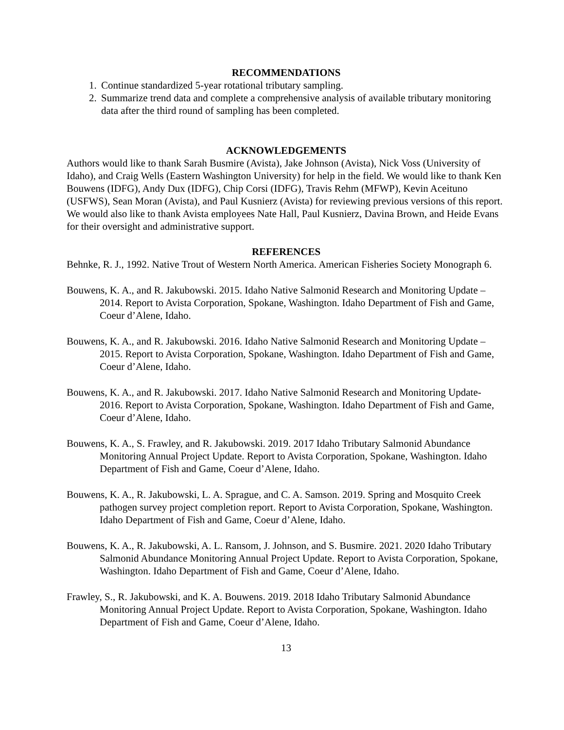RECOMMENDATIONS
1. Continue standardized 5-year rotational tributary sampling.
2. Summarize trend data and complete a comprehensive analysis of available tributary monitoring data after the third round of sampling has been completed.
ACKNOWLEDGEMENTS
Authors would like to thank Sarah Busmire (Avista), Jake Johnson (Avista), Nick Voss (University of Idaho), and Craig Wells (Eastern Washington University) for help in the field. We would like to thank Ken Bouwens (IDFG), Andy Dux (IDFG), Chip Corsi (IDFG), Travis Rehm (MFWP), Kevin Aceituno (USFWS), Sean Moran (Avista), and Paul Kusnierz (Avista) for reviewing previous versions of this report. We would also like to thank Avista employees Nate Hall, Paul Kusnierz, Davina Brown, and Heide Evans for their oversight and administrative support.
REFERENCES
Behnke, R. J., 1992. Native Trout of Western North America. American Fisheries Society Monograph 6.
Bouwens, K. A., and R. Jakubowski. 2015. Idaho Native Salmonid Research and Monitoring Update – 2014. Report to Avista Corporation, Spokane, Washington. Idaho Department of Fish and Game, Coeur d’Alene, Idaho.
Bouwens, K. A., and R. Jakubowski. 2016. Idaho Native Salmonid Research and Monitoring Update – 2015. Report to Avista Corporation, Spokane, Washington. Idaho Department of Fish and Game, Coeur d’Alene, Idaho.
Bouwens, K. A., and R. Jakubowski. 2017. Idaho Native Salmonid Research and Monitoring Update- 2016. Report to Avista Corporation, Spokane, Washington. Idaho Department of Fish and Game, Coeur d’Alene, Idaho.
Bouwens, K. A., S. Frawley, and R. Jakubowski. 2019. 2017 Idaho Tributary Salmonid Abundance Monitoring Annual Project Update. Report to Avista Corporation, Spokane, Washington. Idaho Department of Fish and Game, Coeur d’Alene, Idaho.
Bouwens, K. A., R. Jakubowski, L. A. Sprague, and C. A. Samson. 2019. Spring and Mosquito Creek pathogen survey project completion report. Report to Avista Corporation, Spokane, Washington. Idaho Department of Fish and Game, Coeur d’Alene, Idaho.
Bouwens, K. A., R. Jakubowski, A. L. Ransom, J. Johnson, and S. Busmire. 2021. 2020 Idaho Tributary Salmonid Abundance Monitoring Annual Project Update. Report to Avista Corporation, Spokane, Washington. Idaho Department of Fish and Game, Coeur d’Alene, Idaho.
Frawley, S., R. Jakubowski, and K. A. Bouwens. 2019. 2018 Idaho Tributary Salmonid Abundance Monitoring Annual Project Update. Report to Avista Corporation, Spokane, Washington. Idaho Department of Fish and Game, Coeur d’Alene, Idaho.
13